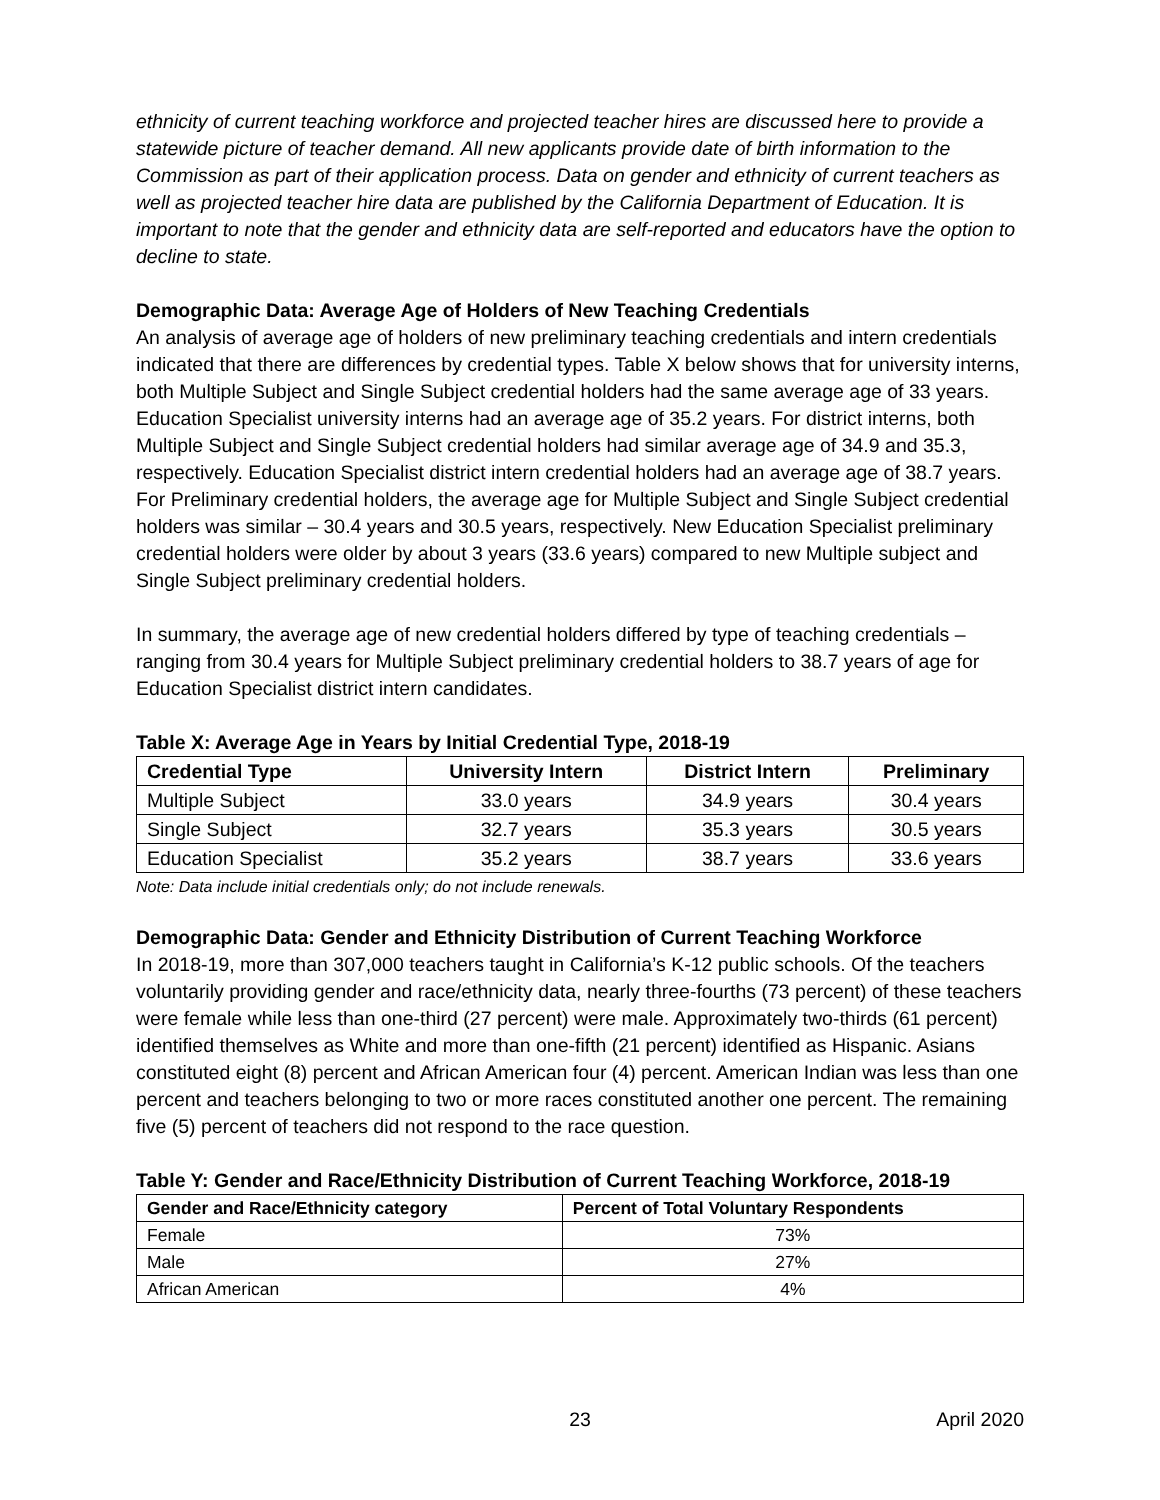ethnicity of current teaching workforce and projected teacher hires are discussed here to provide a statewide picture of teacher demand. All new applicants provide date of birth information to the Commission as part of their application process. Data on gender and ethnicity of current teachers as well as projected teacher hire data are published by the California Department of Education. It is important to note that the gender and ethnicity data are self-reported and educators have the option to decline to state.
Demographic Data: Average Age of Holders of New Teaching Credentials
An analysis of average age of holders of new preliminary teaching credentials and intern credentials indicated that there are differences by credential types. Table X below shows that for university interns, both Multiple Subject and Single Subject credential holders had the same average age of 33 years. Education Specialist university interns had an average age of 35.2 years. For district interns, both Multiple Subject and Single Subject credential holders had similar average age of 34.9 and 35.3, respectively. Education Specialist district intern credential holders had an average age of 38.7 years. For Preliminary credential holders, the average age for Multiple Subject and Single Subject credential holders was similar – 30.4 years and 30.5 years, respectively. New Education Specialist preliminary credential holders were older by about 3 years (33.6 years) compared to new Multiple subject and Single Subject preliminary credential holders.
In summary, the average age of new credential holders differed by type of teaching credentials – ranging from 30.4 years for Multiple Subject preliminary credential holders to 38.7 years of age for Education Specialist district intern candidates.
Table X: Average Age in Years by Initial Credential Type, 2018-19
| Credential Type | University Intern | District Intern | Preliminary |
| --- | --- | --- | --- |
| Multiple Subject | 33.0 years | 34.9 years | 30.4 years |
| Single Subject | 32.7 years | 35.3 years | 30.5 years |
| Education Specialist | 35.2 years | 38.7 years | 33.6 years |
Note: Data include initial credentials only; do not include renewals.
Demographic Data: Gender and Ethnicity Distribution of Current Teaching Workforce
In 2018-19, more than 307,000 teachers taught in California’s K-12 public schools. Of the teachers voluntarily providing gender and race/ethnicity data, nearly three-fourths (73 percent) of these teachers were female while less than one-third (27 percent) were male. Approximately two-thirds (61 percent) identified themselves as White and more than one-fifth (21 percent) identified as Hispanic. Asians constituted eight (8) percent and African American four (4) percent. American Indian was less than one percent and teachers belonging to two or more races constituted another one percent. The remaining five (5) percent of teachers did not respond to the race question.
Table Y: Gender and Race/Ethnicity Distribution of Current Teaching Workforce, 2018-19
| Gender and Race/Ethnicity category | Percent of Total Voluntary Respondents |
| --- | --- |
| Female | 73% |
| Male | 27% |
| African American | 4% |
23 April 2020